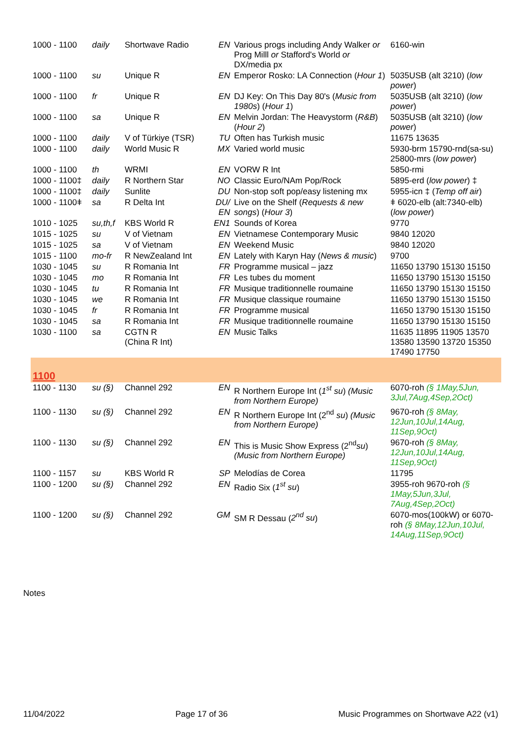| 1000 - 1100 | daily | Shortwave Radio | EN | Various progs including Andy Walker or Prog Milll or Stafford's World or DX/media px | 6160-win |
| 1000 - 1100 | su | Unique R | EN | Emperor Rosko: LA Connection ( Hour 1 ) | 5035USB (alt 3210) ( low power ) |
| 1000 - 1100 | fr | Unique R | EN | DJ Key: On This Day 80's ( Music from 1980s ) ( Hour 1 ) | 5035USB (alt 3210) ( low power ) |
| 1000 - 1100 | sa | Unique R | EN | Melvin Jordan: The Heavystorm ( R&B ) ( Hour 2 ) | 5035USB (alt 3210) ( low power ) |
| 1000 - 1100 | daily | V of Türkiye (TSR) | TU | Often has Turkish music | 11675 13635 |
| 1000 - 1100 | daily | World Music R | MX | Varied world music | 5930-brm 15790-rnd(sa-su) 25800-mrs ( low power ) |
| 1000 - 1100 | th | WRMI | EN | VORW R Int | 5850-rmi |
| 1000 - 1100‡ | daily | R Northern Star | NO | Classic Euro/NAm Pop/Rock | 5895-erd ( low power ) ‡ |
| 1000 - 1100‡ | daily | Sunlite | DU | Non-stop soft pop/easy listening mx | 5955-icn ‡ ( Temp off air ) |
| 1000 - 1100ǂ | sa | R Delta Int | DU/ EN | Live on the Shelf ( Requests & new songs ) ( Hour 3 ) | ǂ 6020-elb (alt:7340-elb) ( low power ) |
| 1010 - 1025 | su,th,f | KBS World R | EN1 | Sounds of Korea | 9770 |
| 1015 - 1025 | su | V of Vietnam | EN | Vietnamese Contemporary Music | 9840 12020 |
| 1015 - 1025 | sa | V of Vietnam | EN | Weekend Music | 9840 12020 |
| 1015 - 1100 | mo-fr | R NewZealand Int | EN | Lately with Karyn Hay ( News & music ) | 9700 |
| 1030 - 1045 | su | R Romania Int | FR | Programme musical – jazz | 11650 13790 15130 15150 |
| 1030 - 1045 | mo | R Romania Int | FR | Les tubes du moment | 11650 13790 15130 15150 |
| 1030 - 1045 | tu | R Romania Int | FR | Musique traditionnelle roumaine | 11650 13790 15130 15150 |
| 1030 - 1045 | we | R Romania Int | FR | Musique classique roumaine | 11650 13790 15130 15150 |
| 1030 - 1045 | fr | R Romania Int | FR | Programme musical | 11650 13790 15130 15150 |
| 1030 - 1045 | sa | R Romania Int | FR | Musique traditionnelle roumaine | 11650 13790 15130 15150 |
| 1030 - 1100 | sa | CGTN R (China R Int) | EN | Music Talks | 11635 11895 11905 13570 13580 13590 13720 15350 17490 17750 |
| 1100 | | | | | |
| 1100 - 1130 | su (§) | Channel 292 | EN | R Northern Europe Int ( 1<sup>st</sup> su ) (Music from Northern Europe) | 6070-roh (§ 1May,5Jun, 3Jul,7Aug,4Sep,2Oct) |
| 1100 - 1130 | su (§) | Channel 292 | EN | R Northern Europe Int (2<sup>nd</sup> su ) (Music from Northern Europe) | 9670-roh (§ 8May, 12Jun,10Jul,14Aug, 11Sep,9Oct) |
| 1100 - 1130 | su (§) | Channel 292 | EN | This is Music Show Express (2<sup>nd</sup> su ) (Music from Northern Europe) | 9670-roh (§ 8May, 12Jun,10Jul,14Aug, 11Sep,9Oct) |
| 1100 - 1157 | su | KBS World R | SP | Melodías de Corea | 11795 |
| 1100 - 1200 | su (§) | Channel 292 | EN | Radio Six ( 1<sup>st</sup> su ) | 3955-roh 9670-roh (§ 1May,5Jun,3Jul, 7Aug,4Sep,2Oct) |
| 1100 - 1200 | su (§) | Channel 292 | GM | SM R Dessau ( 2<sup>nd</sup> su ) | 6070-mos(100kW) or 6070-roh (§ 8May,12Jun,10Jul, 14Aug,11Sep,9Oct) |
Notes
11/04/2022 Page 17 of 36 Music Programmes on Shortwave A22 (v1)